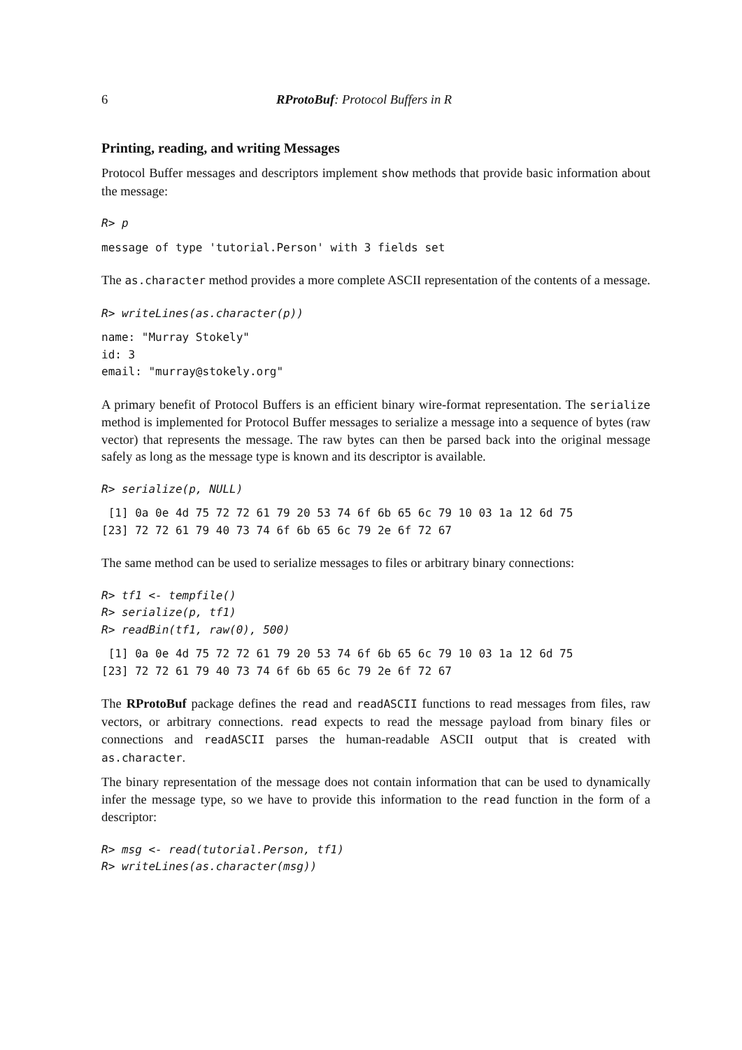6 RProtoBuf: Protocol Buffers in R
Printing, reading, and writing Messages
Protocol Buffer messages and descriptors implement show methods that provide basic information about the message:
R> p
message of type 'tutorial.Person' with 3 fields set
The as.character method provides a more complete ASCII representation of the contents of a message.
R> writeLines(as.character(p))
name: "Murray Stokely"
id: 3
email: "murray@stokely.org"
A primary benefit of Protocol Buffers is an efficient binary wire-format representation. The serialize method is implemented for Protocol Buffer messages to serialize a message into a sequence of bytes (raw vector) that represents the message. The raw bytes can then be parsed back into the original message safely as long as the message type is known and its descriptor is available.
R> serialize(p, NULL)
 [1] 0a 0e 4d 75 72 72 61 79 20 53 74 6f 6b 65 6c 79 10 03 1a 12 6d 75
[23] 72 72 61 79 40 73 74 6f 6b 65 6c 79 2e 6f 72 67
The same method can be used to serialize messages to files or arbitrary binary connections:
R> tf1 <- tempfile()
R> serialize(p, tf1)
R> readBin(tf1, raw(0), 500)
 [1] 0a 0e 4d 75 72 72 61 79 20 53 74 6f 6b 65 6c 79 10 03 1a 12 6d 75
[23] 72 72 61 79 40 73 74 6f 6b 65 6c 79 2e 6f 72 67
The RProtoBuf package defines the read and readASCII functions to read messages from files, raw vectors, or arbitrary connections. read expects to read the message payload from binary files or connections and readASCII parses the human-readable ASCII output that is created with as.character.
The binary representation of the message does not contain information that can be used to dynamically infer the message type, so we have to provide this information to the read function in the form of a descriptor:
R> msg <- read(tutorial.Person, tf1)
R> writeLines(as.character(msg))